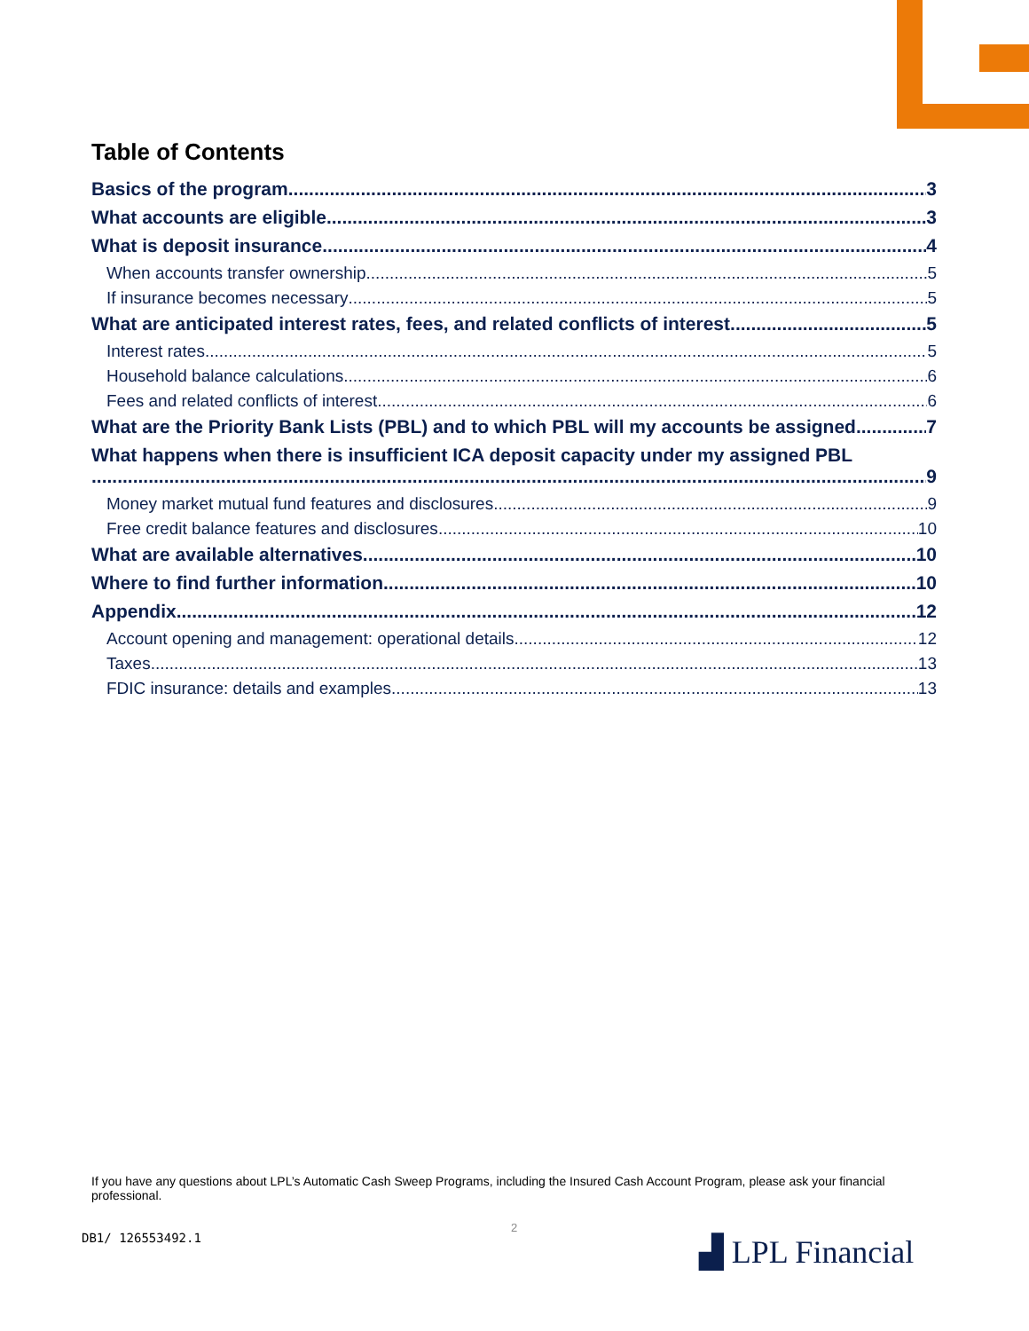Table of Contents
Basics of the program 3
What accounts are eligible 3
What is deposit insurance 4
When accounts transfer ownership 5
If insurance becomes necessary 5
What are anticipated interest rates, fees, and related conflicts of interest 5
Interest rates 5
Household balance calculations 6
Fees and related conflicts of interest 6
What are the Priority Bank Lists (PBL) and to which PBL will my accounts be assigned 7
What happens when there is insufficient ICA deposit capacity under my assigned PBL
9
Money market mutual fund features and disclosures 9
Free credit balance features and disclosures 10
What are available alternatives 10
Where to find further information 10
Appendix 12
Account opening and management: operational details 12
Taxes 13
FDIC insurance: details and examples 13
If you have any questions about LPL’s Automatic Cash Sweep Programs, including the Insured Cash Account Program, please ask your financial professional.
2
DB1/ 126553492.1 ▟ LPL Financial